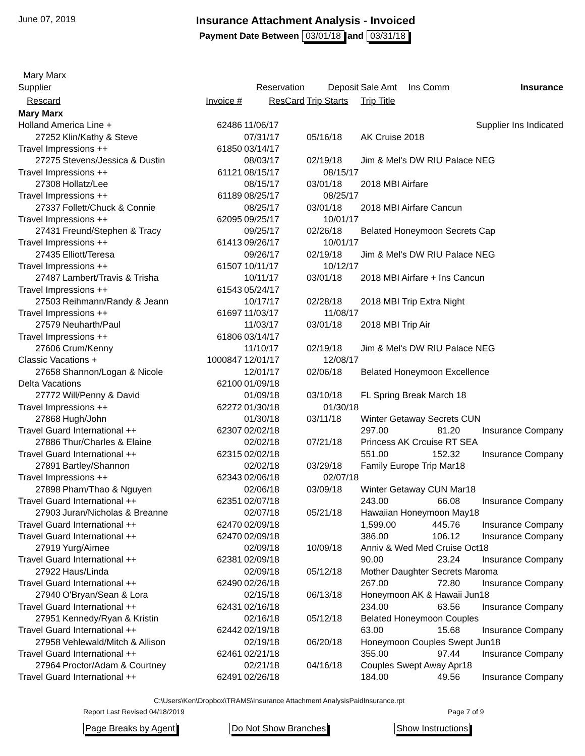June 07, 2019
Insurance Attachment Analysis - Invoiced
Payment Date Between 03/01/18 and 03/31/18
Mary Marx
| Supplier | | | Reservation | Deposit | Sale Amt | Ins Comm | Insurance |
| --- | --- | --- | --- | --- | --- | --- | --- |
| Rescard | | Invoice # | ResCard | Trip Starts | Trip Title | | |
| Mary Marx | | | | | | | |
| Holland America Line + | | 62486 | 11/06/17 | | Supplier Ins Indicated | | |
| 27252 | Klin/Kathy & Steve | | 07/31/17 | 05/16/18 | AK Cruise 2018 | | |
| Travel Impressions ++ | | 61850 | 03/14/17 | | | | |
| 27275 | Stevens/Jessica & Dustin | | 08/03/17 | 02/19/18 | Jim & Mel's DW RIU Palace NEG | | |
| Travel Impressions ++ | | 61121 | 08/15/17 | 08/15/17 | | | |
| 27308 | Hollatz/Lee | | 08/15/17 | 03/01/18 | 2018 MBI Airfare | | |
| Travel Impressions ++ | | 61189 | 08/25/17 | 08/25/17 | | | |
| 27337 | Follett/Chuck & Connie | | 08/25/17 | 03/01/18 | 2018 MBI Airfare Cancun | | |
| Travel Impressions ++ | | 62095 | 09/25/17 | 10/01/17 | | | |
| 27431 | Freund/Stephen & Tracy | | 09/25/17 | 02/26/18 | Belated Honeymoon Secrets Cap | | |
| Travel Impressions ++ | | 61413 | 09/26/17 | 10/01/17 | | | |
| 27435 | Elliott/Teresa | | 09/26/17 | 02/19/18 | Jim & Mel's DW RIU Palace NEG | | |
| Travel Impressions ++ | | 61507 | 10/11/17 | 10/12/17 | | | |
| 27487 | Lambert/Travis & Trisha | | 10/11/17 | 03/01/18 | 2018 MBI Airfare + Ins Cancun | | |
| Travel Impressions ++ | | 61543 | 05/24/17 | | | | |
| 27503 | Reihmann/Randy & Jeann | | 10/17/17 | 02/28/18 | 2018 MBI Trip Extra Night | | |
| Travel Impressions ++ | | 61697 | 11/03/17 | 11/08/17 | | | |
| 27579 | Neuharth/Paul | | 11/03/17 | 03/01/18 | 2018 MBI Trip Air | | |
| Travel Impressions ++ | | 61806 | 03/14/17 | | | | |
| 27606 | Crum/Kenny | | 11/10/17 | 02/19/18 | Jim & Mel's DW RIU Palace NEG | | |
| Classic Vacations + | | 1000847 | 12/01/17 | 12/08/17 | | | |
| 27658 | Shannon/Logan & Nicole | | 12/01/17 | 02/06/18 | Belated Honeymoon Excellence | | |
| Delta Vacations | | 62100 | 01/09/18 | | | | |
| 27772 | Will/Penny & David | | 01/09/18 | 03/10/18 | FL Spring Break March 18 | | |
| Travel Impressions ++ | | 62272 | 01/30/18 | 01/30/18 | | | |
| 27868 | Hugh/John | | 01/30/18 | 03/11/18 | Winter Getaway Secrets CUN | | |
| Travel Guard International ++ | | 62307 | 02/02/18 | | 297.00 | 81.20 | Insurance Company |
| 27886 | Thur/Charles & Elaine | | 02/02/18 | 07/21/18 | Princess AK Crcuise RT SEA | | |
| Travel Guard International ++ | | 62315 | 02/02/18 | | 551.00 | 152.32 | Insurance Company |
| 27891 | Bartley/Shannon | | 02/02/18 | 03/29/18 | Family Europe Trip Mar18 | | |
| Travel Impressions ++ | | 62343 | 02/06/18 | 02/07/18 | | | |
| 27898 | Pham/Thao & Nguyen | | 02/06/18 | 03/09/18 | Winter Getaway CUN Mar18 | | |
| Travel Guard International ++ | | 62351 | 02/07/18 | | 243.00 | 66.08 | Insurance Company |
| 27903 | Juran/Nicholas & Breanne | | 02/07/18 | 05/21/18 | Hawaiian Honeymoon May18 | | |
| Travel Guard International ++ | | 62470 | 02/09/18 | | 1,599.00 | 445.76 | Insurance Company |
| Travel Guard International ++ | | 62470 | 02/09/18 | | 386.00 | 106.12 | Insurance Company |
| 27919 | Yurg/Aimee | | 02/09/18 | 10/09/18 | Anniv & Wed Med Cruise Oct18 | | |
| Travel Guard International ++ | | 62381 | 02/09/18 | | 90.00 | 23.24 | Insurance Company |
| 27922 | Haus/Linda | | 02/09/18 | 05/12/18 | Mother Daughter Secrets Maroma | | |
| Travel Guard International ++ | | 62490 | 02/26/18 | | 267.00 | 72.80 | Insurance Company |
| 27940 | O'Bryan/Sean & Lora | | 02/15/18 | 06/13/18 | Honeymoon AK & Hawaii Jun18 | | |
| Travel Guard International ++ | | 62431 | 02/16/18 | | 234.00 | 63.56 | Insurance Company |
| 27951 | Kennedy/Ryan & Kristin | | 02/16/18 | 05/12/18 | Belated Honeymoon Couples | | |
| Travel Guard International ++ | | 62442 | 02/19/18 | | 63.00 | 15.68 | Insurance Company |
| 27958 | Vehlewald/Mitch & Allison | | 02/19/18 | 06/20/18 | Honeymoon Couples Swept Jun18 | | |
| Travel Guard International ++ | | 62461 | 02/21/18 | | 355.00 | 97.44 | Insurance Company |
| 27964 | Proctor/Adam & Courtney | | 02/21/18 | 04/16/18 | Couples Swept Away Apr18 | | |
| Travel Guard International ++ | | 62491 | 02/26/18 | | 184.00 | 49.56 | Insurance Company |
C:\Users\Ken\Dropbox\TRAMS\Insurance Attachment AnalysisPaidInsurance.rpt
Report Last Revised 04/18/2019 Page 7 of 9
Page Breaks by Agent Do Not Show Branches Show Instructions